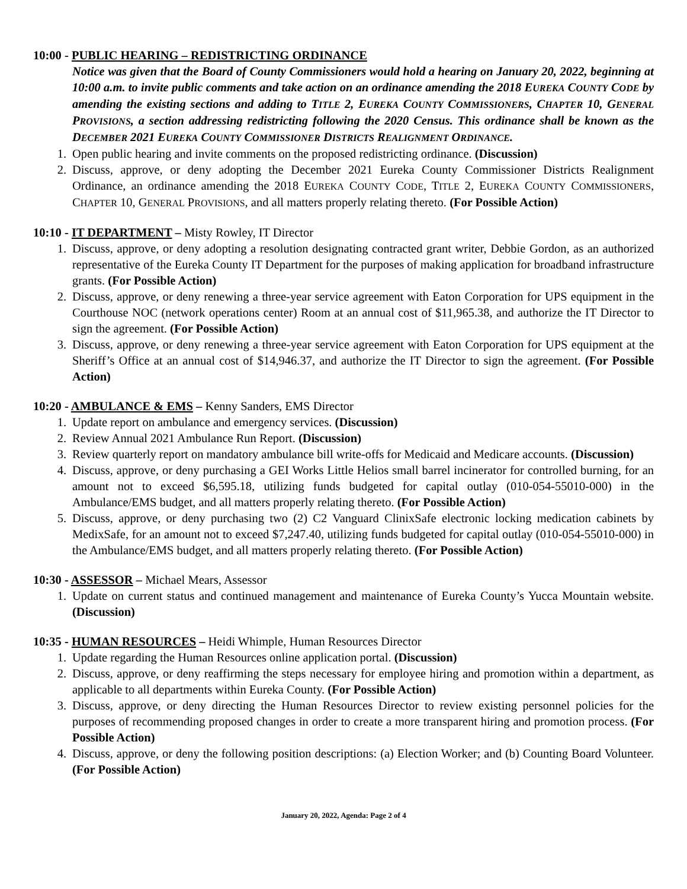10:00 - PUBLIC HEARING – REDISTRICTING ORDINANCE
Notice was given that the Board of County Commissioners would hold a hearing on January 20, 2022, beginning at 10:00 a.m. to invite public comments and take action on an ordinance amending the 2018 EUREKA COUNTY CODE by amending the existing sections and adding to TITLE 2, EUREKA COUNTY COMMISSIONERS, CHAPTER 10, GENERAL PROVISIONS, a section addressing redistricting following the 2020 Census. This ordinance shall be known as the DECEMBER 2021 EUREKA COUNTY COMMISSIONER DISTRICTS REALIGNMENT ORDINANCE.
1. Open public hearing and invite comments on the proposed redistricting ordinance. (Discussion)
2. Discuss, approve, or deny adopting the December 2021 Eureka County Commissioner Districts Realignment Ordinance, an ordinance amending the 2018 EUREKA COUNTY CODE, TITLE 2, EUREKA COUNTY COMMISSIONERS, CHAPTER 10, GENERAL PROVISIONS, and all matters properly relating thereto. (For Possible Action)
10:10 - IT DEPARTMENT – Misty Rowley, IT Director
1. Discuss, approve, or deny adopting a resolution designating contracted grant writer, Debbie Gordon, as an authorized representative of the Eureka County IT Department for the purposes of making application for broadband infrastructure grants. (For Possible Action)
2. Discuss, approve, or deny renewing a three-year service agreement with Eaton Corporation for UPS equipment in the Courthouse NOC (network operations center) Room at an annual cost of $11,965.38, and authorize the IT Director to sign the agreement. (For Possible Action)
3. Discuss, approve, or deny renewing a three-year service agreement with Eaton Corporation for UPS equipment at the Sheriff’s Office at an annual cost of $14,946.37, and authorize the IT Director to sign the agreement. (For Possible Action)
10:20 - AMBULANCE & EMS – Kenny Sanders, EMS Director
1. Update report on ambulance and emergency services. (Discussion)
2. Review Annual 2021 Ambulance Run Report. (Discussion)
3. Review quarterly report on mandatory ambulance bill write-offs for Medicaid and Medicare accounts. (Discussion)
4. Discuss, approve, or deny purchasing a GEI Works Little Helios small barrel incinerator for controlled burning, for an amount not to exceed $6,595.18, utilizing funds budgeted for capital outlay (010-054-55010-000) in the Ambulance/EMS budget, and all matters properly relating thereto. (For Possible Action)
5. Discuss, approve, or deny purchasing two (2) C2 Vanguard ClinixSafe electronic locking medication cabinets by MedixSafe, for an amount not to exceed $7,247.40, utilizing funds budgeted for capital outlay (010-054-55010-000) in the Ambulance/EMS budget, and all matters properly relating thereto. (For Possible Action)
10:30 - ASSESSOR – Michael Mears, Assessor
1. Update on current status and continued management and maintenance of Eureka County’s Yucca Mountain website. (Discussion)
10:35 - HUMAN RESOURCES – Heidi Whimple, Human Resources Director
1. Update regarding the Human Resources online application portal. (Discussion)
2. Discuss, approve, or deny reaffirming the steps necessary for employee hiring and promotion within a department, as applicable to all departments within Eureka County. (For Possible Action)
3. Discuss, approve, or deny directing the Human Resources Director to review existing personnel policies for the purposes of recommending proposed changes in order to create a more transparent hiring and promotion process. (For Possible Action)
4. Discuss, approve, or deny the following position descriptions: (a) Election Worker; and (b) Counting Board Volunteer. (For Possible Action)
January 20, 2022, Agenda: Page 2 of 4